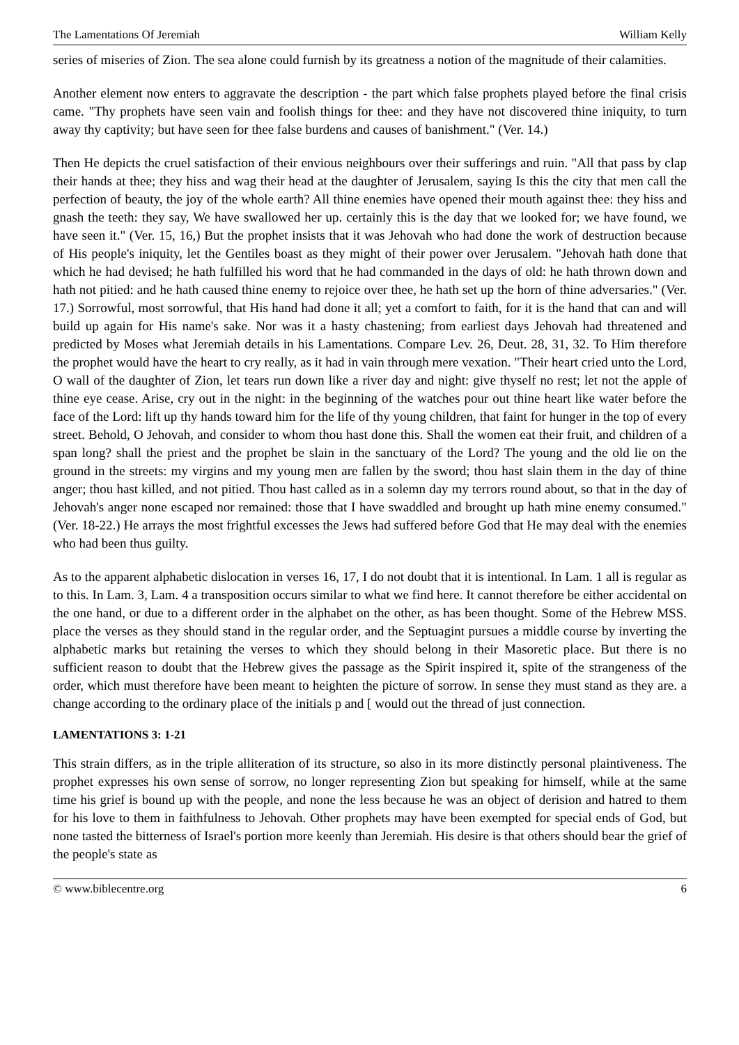The Lamentations Of Jeremiah William Kelly
series of miseries of Zion. The sea alone could furnish by its greatness a notion of the magnitude of their calamities.
Another element now enters to aggravate the description - the part which false prophets played before the final crisis came. "Thy prophets have seen vain and foolish things for thee: and they have not discovered thine iniquity, to turn away thy captivity; but have seen for thee false burdens and causes of banishment." (Ver. 14.)
Then He depicts the cruel satisfaction of their envious neighbours over their sufferings and ruin. "All that pass by clap their hands at thee; they hiss and wag their head at the daughter of Jerusalem, saying Is this the city that men call the perfection of beauty, the joy of the whole earth? All thine enemies have opened their mouth against thee: they hiss and gnash the teeth: they say, We have swallowed her up. certainly this is the day that we looked for; we have found, we have seen it." (Ver. 15, 16,) But the prophet insists that it was Jehovah who had done the work of destruction because of His people's iniquity, let the Gentiles boast as they might of their power over Jerusalem. "Jehovah hath done that which he had devised; he hath fulfilled his word that he had commanded in the days of old: he hath thrown down and hath not pitied: and he hath caused thine enemy to rejoice over thee, he hath set up the horn of thine adversaries." (Ver. 17.) Sorrowful, most sorrowful, that His hand had done it all; yet a comfort to faith, for it is the hand that can and will build up again for His name's sake. Nor was it a hasty chastening; from earliest days Jehovah had threatened and predicted by Moses what Jeremiah details in his Lamentations. Compare Lev. 26, Deut. 28, 31, 32. To Him therefore the prophet would have the heart to cry really, as it had in vain through mere vexation. "Their heart cried unto the Lord, O wall of the daughter of Zion, let tears run down like a river day and night: give thyself no rest; let not the apple of thine eye cease. Arise, cry out in the night: in the beginning of the watches pour out thine heart like water before the face of the Lord: lift up thy hands toward him for the life of thy young children, that faint for hunger in the top of every street. Behold, O Jehovah, and consider to whom thou hast done this. Shall the women eat their fruit, and children of a span long? shall the priest and the prophet be slain in the sanctuary of the Lord? The young and the old lie on the ground in the streets: my virgins and my young men are fallen by the sword; thou hast slain them in the day of thine anger; thou hast killed, and not pitied. Thou hast called as in a solemn day my terrors round about, so that in the day of Jehovah's anger none escaped nor remained: those that I have swaddled and brought up hath mine enemy consumed." (Ver. 18-22.) He arrays the most frightful excesses the Jews had suffered before God that He may deal with the enemies who had been thus guilty.
As to the apparent alphabetic dislocation in verses 16, 17, I do not doubt that it is intentional. In Lam. 1 all is regular as to this. In Lam. 3, Lam. 4 a transposition occurs similar to what we find here. It cannot therefore be either accidental on the one hand, or due to a different order in the alphabet on the other, as has been thought. Some of the Hebrew MSS. place the verses as they should stand in the regular order, and the Septuagint pursues a middle course by inverting the alphabetic marks but retaining the verses to which they should belong in their Masoretic place. But there is no sufficient reason to doubt that the Hebrew gives the passage as the Spirit inspired it, spite of the strangeness of the order, which must therefore have been meant to heighten the picture of sorrow. In sense they must stand as they are. a change according to the ordinary place of the initials p and [ would out the thread of just connection.
LAMENTATIONS 3: 1-21
This strain differs, as in the triple alliteration of its structure, so also in its more distinctly personal plaintiveness. The prophet expresses his own sense of sorrow, no longer representing Zion but speaking for himself, while at the same time his grief is bound up with the people, and none the less because he was an object of derision and hatred to them for his love to them in faithfulness to Jehovah. Other prophets may have been exempted for special ends of God, but none tasted the bitterness of Israel's portion more keenly than Jeremiah. His desire is that others should bear the grief of the people's state as
© www.biblecentre.org 6